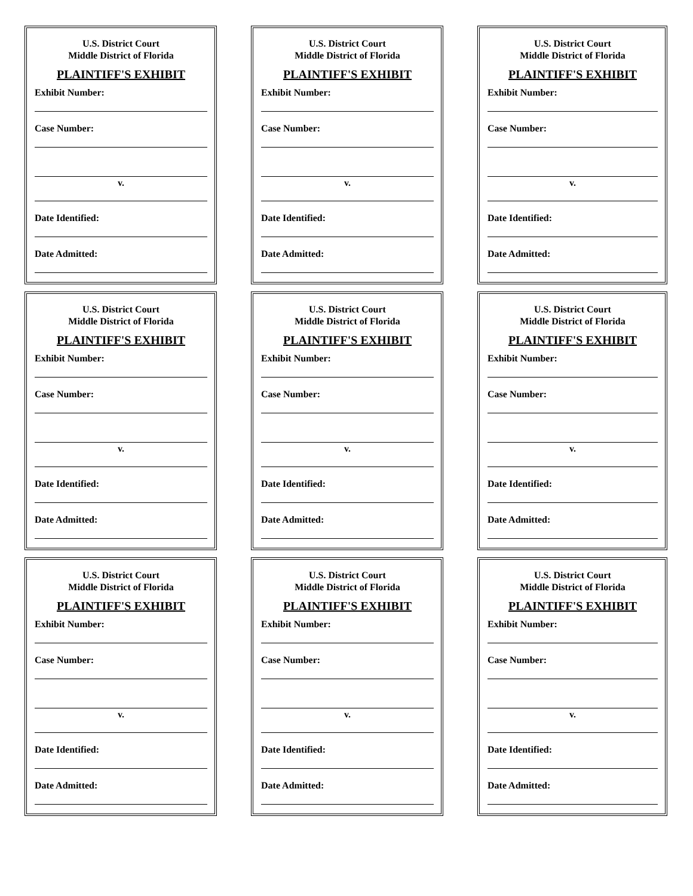U.S. District Court
Middle District of Florida
PLAINTIFF'S EXHIBIT
Exhibit Number:
Case Number:
v.
Date Identified:
Date Admitted:
U.S. District Court
Middle District of Florida
PLAINTIFF'S EXHIBIT
Exhibit Number:
Case Number:
v.
Date Identified:
Date Admitted:
U.S. District Court
Middle District of Florida
PLAINTIFF'S EXHIBIT
Exhibit Number:
Case Number:
v.
Date Identified:
Date Admitted:
U.S. District Court
Middle District of Florida
PLAINTIFF'S EXHIBIT
Exhibit Number:
Case Number:
v.
Date Identified:
Date Admitted:
U.S. District Court
Middle District of Florida
PLAINTIFF'S EXHIBIT
Exhibit Number:
Case Number:
v.
Date Identified:
Date Admitted:
U.S. District Court
Middle District of Florida
PLAINTIFF'S EXHIBIT
Exhibit Number:
Case Number:
v.
Date Identified:
Date Admitted:
U.S. District Court
Middle District of Florida
PLAINTIFF'S EXHIBIT
Exhibit Number:
Case Number:
v.
Date Identified:
Date Admitted:
U.S. District Court
Middle District of Florida
PLAINTIFF'S EXHIBIT
Exhibit Number:
Case Number:
v.
Date Identified:
Date Admitted:
U.S. District Court
Middle District of Florida
PLAINTIFF'S EXHIBIT
Exhibit Number:
Case Number:
v.
Date Identified:
Date Admitted: